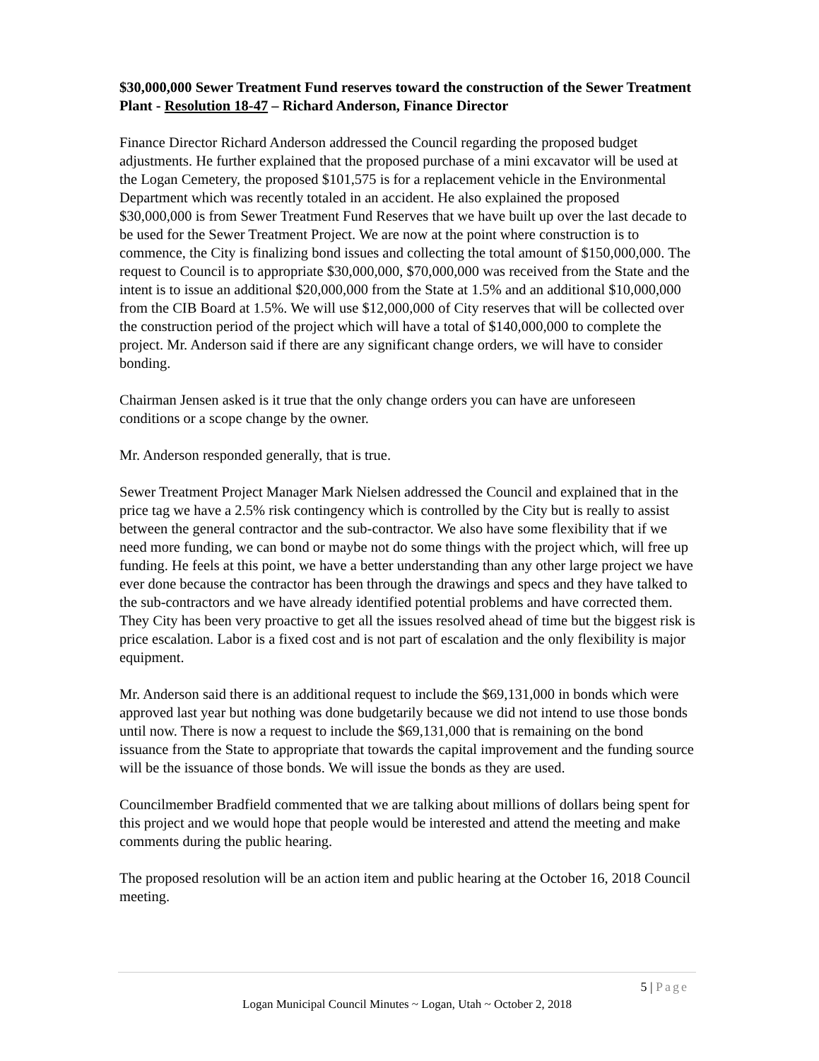$30,000,000 Sewer Treatment Fund reserves toward the construction of the Sewer Treatment Plant - Resolution 18-47 – Richard Anderson, Finance Director
Finance Director Richard Anderson addressed the Council regarding the proposed budget adjustments. He further explained that the proposed purchase of a mini excavator will be used at the Logan Cemetery, the proposed $101,575 is for a replacement vehicle in the Environmental Department which was recently totaled in an accident. He also explained the proposed $30,000,000 is from Sewer Treatment Fund Reserves that we have built up over the last decade to be used for the Sewer Treatment Project. We are now at the point where construction is to commence, the City is finalizing bond issues and collecting the total amount of $150,000,000. The request to Council is to appropriate $30,000,000, $70,000,000 was received from the State and the intent is to issue an additional $20,000,000 from the State at 1.5% and an additional $10,000,000 from the CIB Board at 1.5%. We will use $12,000,000 of City reserves that will be collected over the construction period of the project which will have a total of $140,000,000 to complete the project. Mr. Anderson said if there are any significant change orders, we will have to consider bonding.
Chairman Jensen asked is it true that the only change orders you can have are unforeseen conditions or a scope change by the owner.
Mr. Anderson responded generally, that is true.
Sewer Treatment Project Manager Mark Nielsen addressed the Council and explained that in the price tag we have a 2.5% risk contingency which is controlled by the City but is really to assist between the general contractor and the sub-contractor. We also have some flexibility that if we need more funding, we can bond or maybe not do some things with the project which, will free up funding. He feels at this point, we have a better understanding than any other large project we have ever done because the contractor has been through the drawings and specs and they have talked to the sub-contractors and we have already identified potential problems and have corrected them. They City has been very proactive to get all the issues resolved ahead of time but the biggest risk is price escalation. Labor is a fixed cost and is not part of escalation and the only flexibility is major equipment.
Mr. Anderson said there is an additional request to include the $69,131,000 in bonds which were approved last year but nothing was done budgetarily because we did not intend to use those bonds until now. There is now a request to include the $69,131,000 that is remaining on the bond issuance from the State to appropriate that towards the capital improvement and the funding source will be the issuance of those bonds. We will issue the bonds as they are used.
Councilmember Bradfield commented that we are talking about millions of dollars being spent for this project and we would hope that people would be interested and attend the meeting and make comments during the public hearing.
The proposed resolution will be an action item and public hearing at the October 16, 2018 Council meeting.
5 | Page
Logan Municipal Council Minutes ~ Logan, Utah ~ October 2, 2018